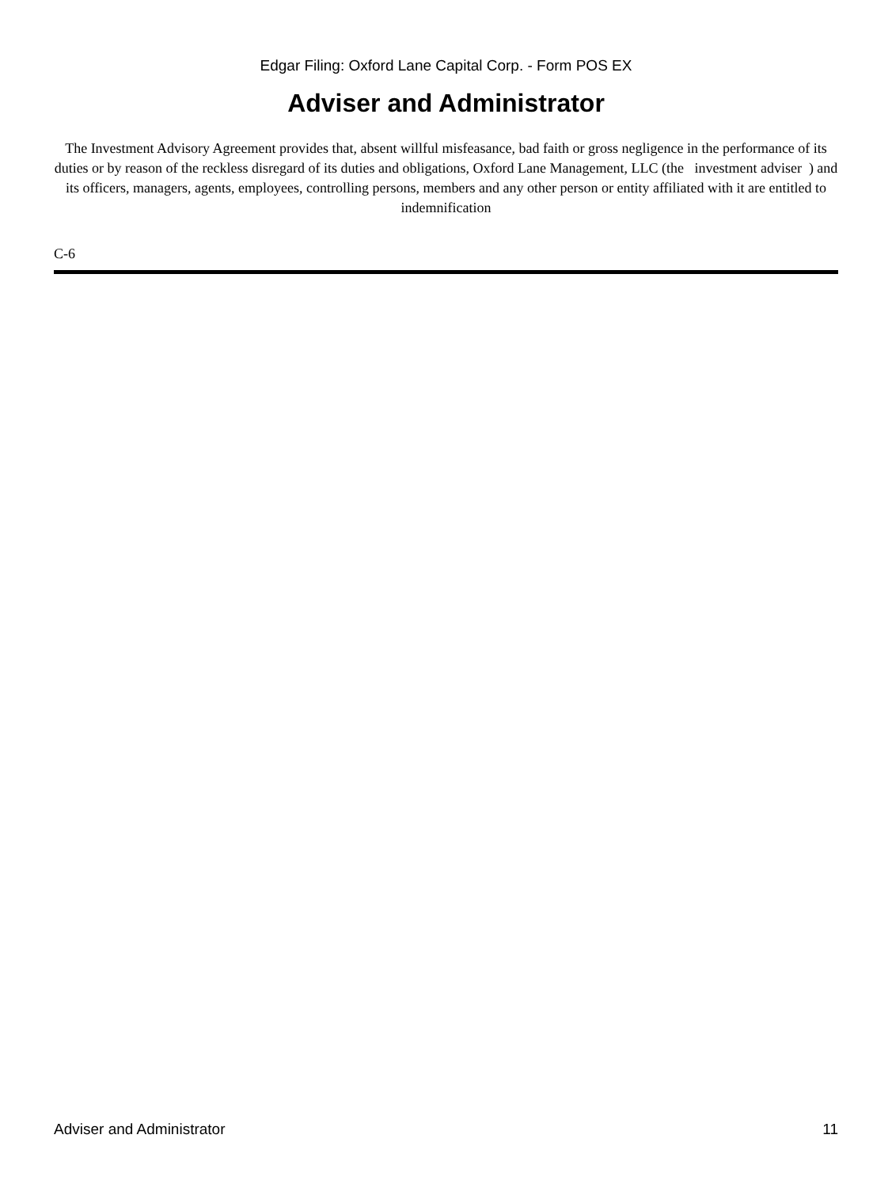Edgar Filing: Oxford Lane Capital Corp. - Form POS EX
Adviser and Administrator
The Investment Advisory Agreement provides that, absent willful misfeasance, bad faith or gross negligence in the performance of its duties or by reason of the reckless disregard of its duties and obligations, Oxford Lane Management, LLC (the investment adviser ) and its officers, managers, agents, employees, controlling persons, members and any other person or entity affiliated with it are entitled to indemnification
C-6
Adviser and Administrator 11